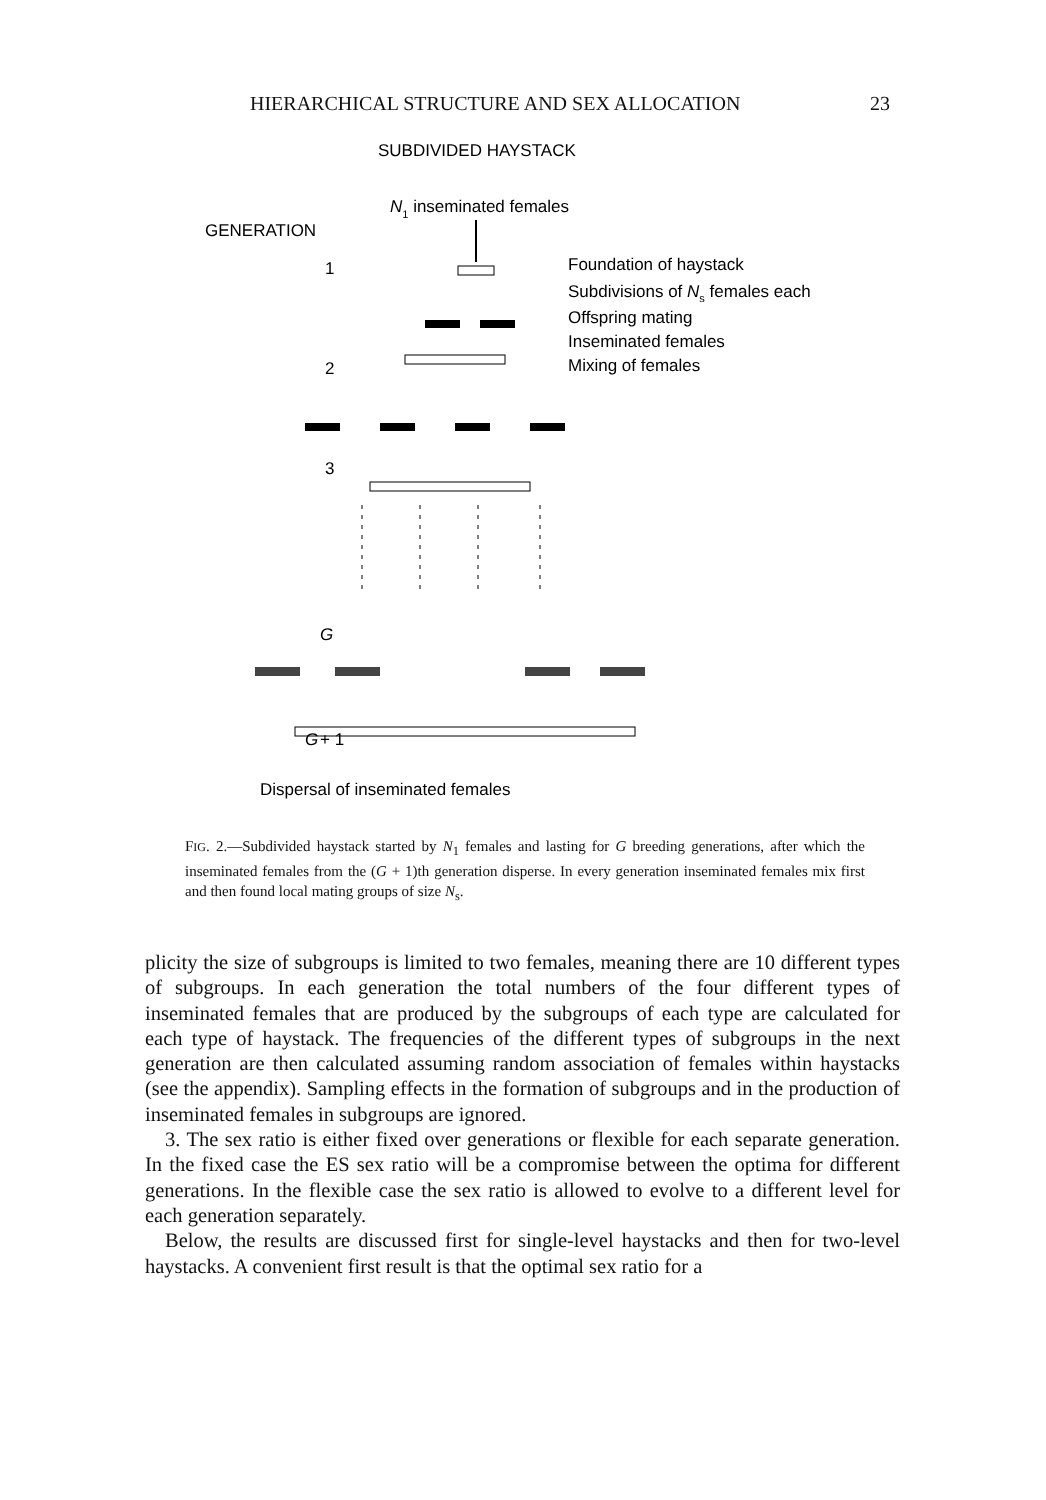HIERARCHICAL STRUCTURE AND SEX ALLOCATION 23
SUBDIVIDED HAYSTACK
N1 inseminated females
GENERATION
Foundation of haystack
Subdivisions of Ns females each
Offspring mating
Inseminated females
Mixing of females
G
G
+ 1
1
2
3
Dispersal of inseminated females
FIG. 2.—Subdivided haystack started by N<sub>1</sub> females and lasting for G breeding generations, after which the inseminated females from the (G + 1)th generation disperse. In every generation inseminated females mix first and then found local mating groups of size N<sub>s</sub>.
plicity the size of subgroups is limited to two females, meaning there are 10 different types of subgroups. In each generation the total numbers of the four different types of inseminated females that are produced by the subgroups of each type are calculated for each type of haystack. The frequencies of the different types of subgroups in the next generation are then calculated assuming random association of females within haystacks (see the appendix). Sampling effects in the formation of subgroups and in the production of inseminated females in subgroups are ignored.
3. The sex ratio is either fixed over generations or flexible for each separate generation. In the fixed case the ES sex ratio will be a compromise between the optima for different generations. In the flexible case the sex ratio is allowed to evolve to a different level for each generation separately.
Below, the results are discussed first for single-level haystacks and then for two-level haystacks. A convenient first result is that the optimal sex ratio for a